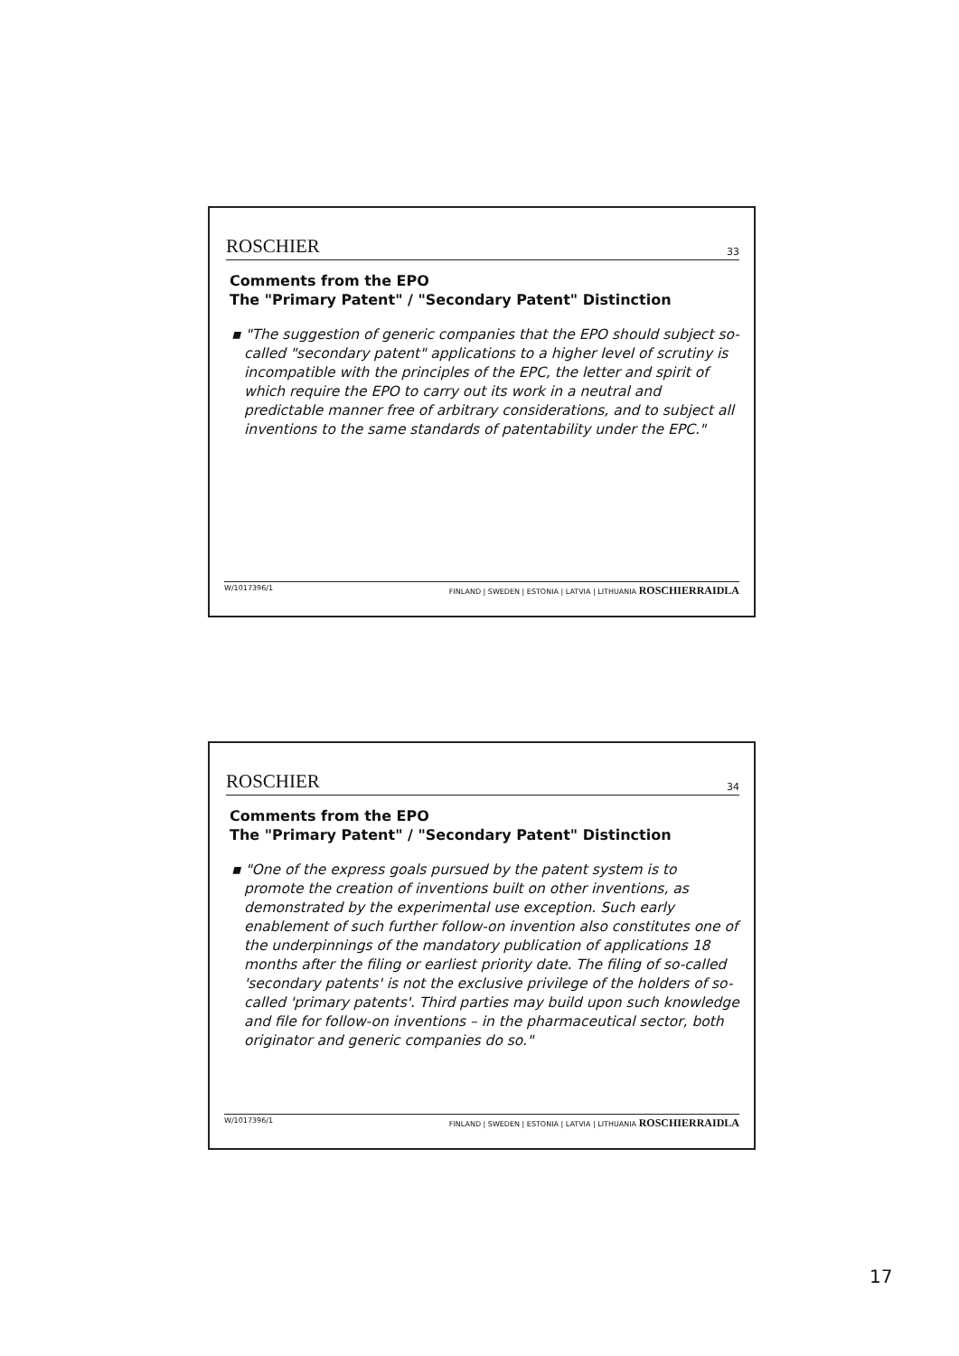ROSCHIER 33
Comments from the EPO
The "Primary Patent" / "Secondary Patent" Distinction
▪ "The suggestion of generic companies that the EPO should subject so-called "secondary patent" applications to a higher level of scrutiny is incompatible with the principles of the EPC, the letter and spirit of which require the EPO to carry out its work in a neutral and predictable manner free of arbitrary considerations, and to subject all inventions to the same standards of patentability under the EPC."
W/1017396/1 FINLAND | SWEDEN | ESTONIA | LATVIA | LITHUANIA ROSCHIERRAIDLA
ROSCHIER 34
Comments from the EPO
The "Primary Patent" / "Secondary Patent" Distinction
▪ "One of the express goals pursued by the patent system is to promote the creation of inventions built on other inventions, as demonstrated by the experimental use exception. Such early enablement of such further follow-on invention also constitutes one of the underpinnings of the mandatory publication of applications 18 months after the filing or earliest priority date. The filing of so-called 'secondary patents' is not the exclusive privilege of the holders of so-called 'primary patents'. Third parties may build upon such knowledge and file for follow-on inventions – in the pharmaceutical sector, both originator and generic companies do so."
W/1017396/1 FINLAND | SWEDEN | ESTONIA | LATVIA | LITHUANIA ROSCHIERRAIDLA
17